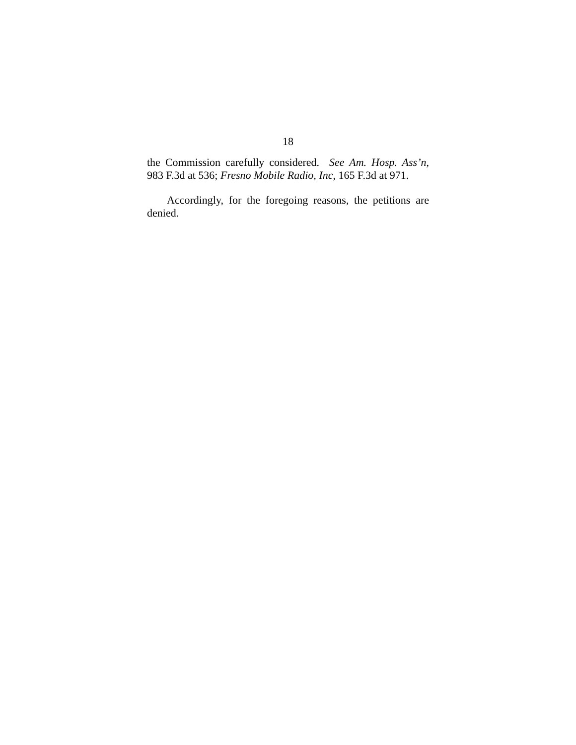18
the Commission carefully considered. See Am. Hosp. Ass’n, 983 F.3d at 536; Fresno Mobile Radio, Inc, 165 F.3d at 971.
Accordingly, for the foregoing reasons, the petitions are denied.